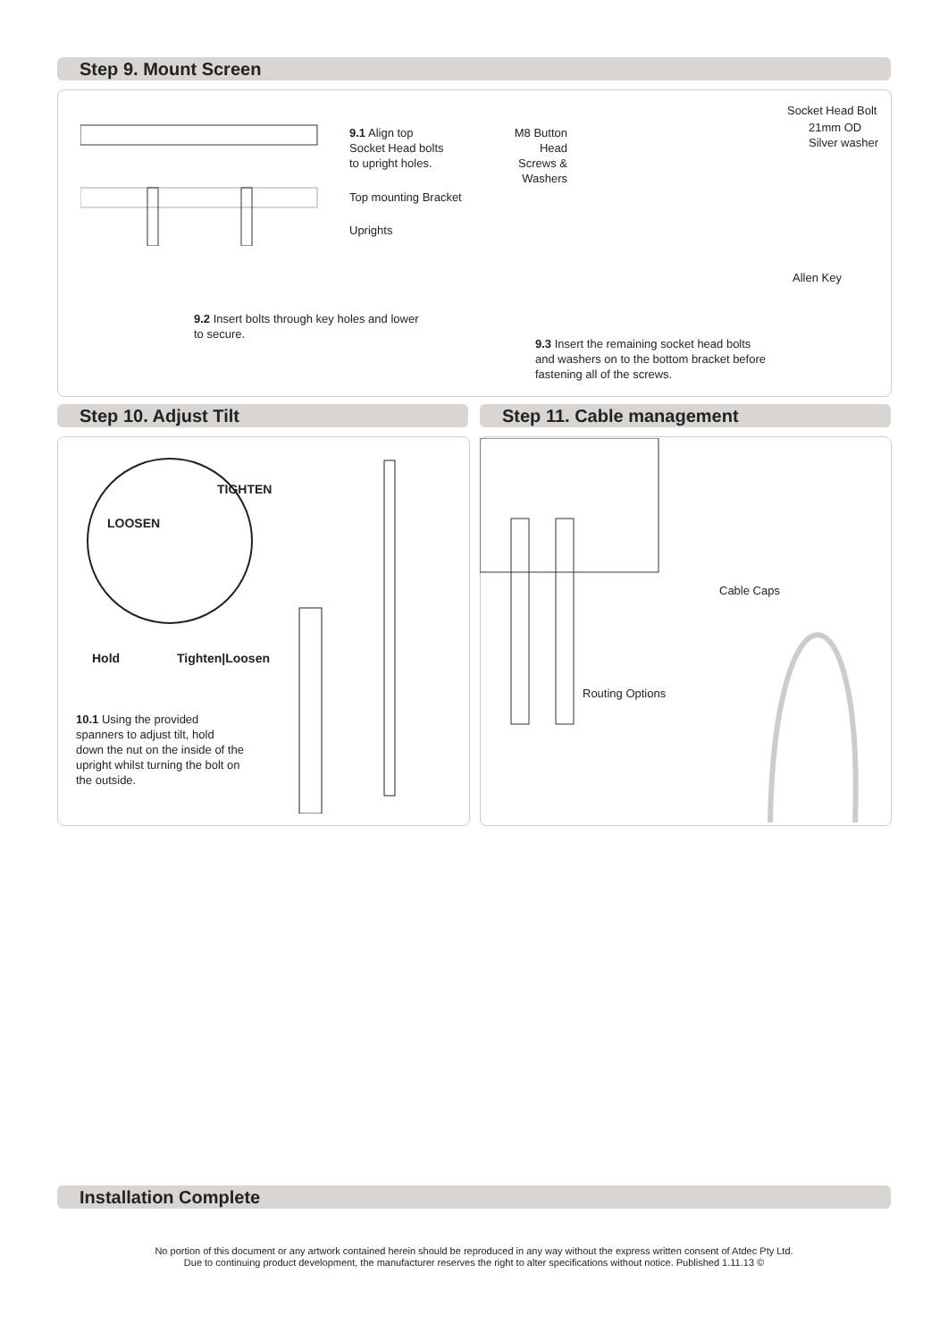Step 9. Mount Screen
9.1 Align top
Socket Head bolts
to upright holes.
Top mounting Bracket
Uprights
9.2 Insert bolts through key holes and lower
to secure.
M8 Button Head Screws & Washers
Socket Head Bolt
21mm OD
Silver washer
Allen Key
9.3 Insert the remaining socket head bolts
and washers on to the bottom bracket before
fastening all of the screws.
Step 10. Adjust Tilt Step 11. Cable management
TIGHTEN
LOOSEN
Hold Tighten|Loosen
10.1 Using the provided
spanners to adjust tilt, hold
down the nut on the inside of the
upright whilst turning the bolt on
the outside.
Cable Caps
Routing Options
Installation Complete
No portion of this document or any artwork contained herein should be reproduced in any way without the express written consent of Atdec Pty Ltd.
Due to continuing product development, the manufacturer reserves the right to alter specifications without notice. Published 1.11.13 ©